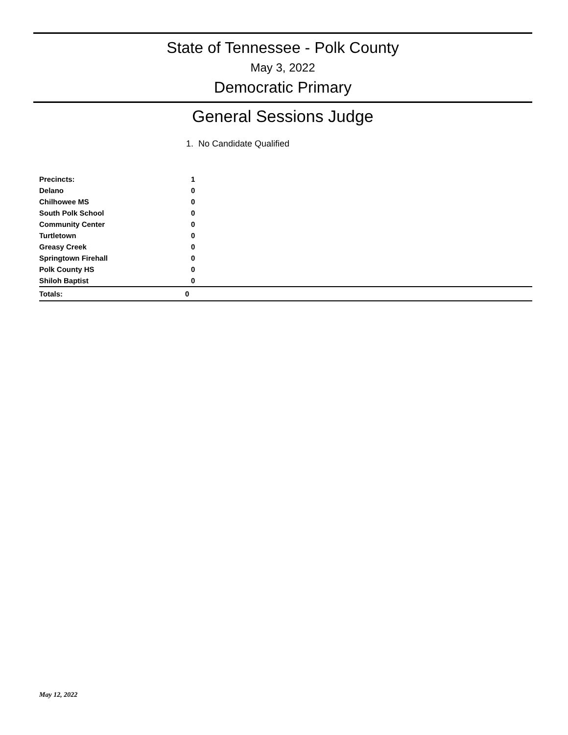State of Tennessee - Polk County
May 3, 2022
Democratic Primary
General Sessions Judge
1. No Candidate Qualified
| Precincts: | 1 |
| Delano | 0 |
| Chilhowee MS | 0 |
| South Polk School | 0 |
| Community Center | 0 |
| Turtletown | 0 |
| Greasy Creek | 0 |
| Springtown Firehall | 0 |
| Polk County HS | 0 |
| Shiloh Baptist | 0 |
| Totals: | 0 |
May 12, 2022